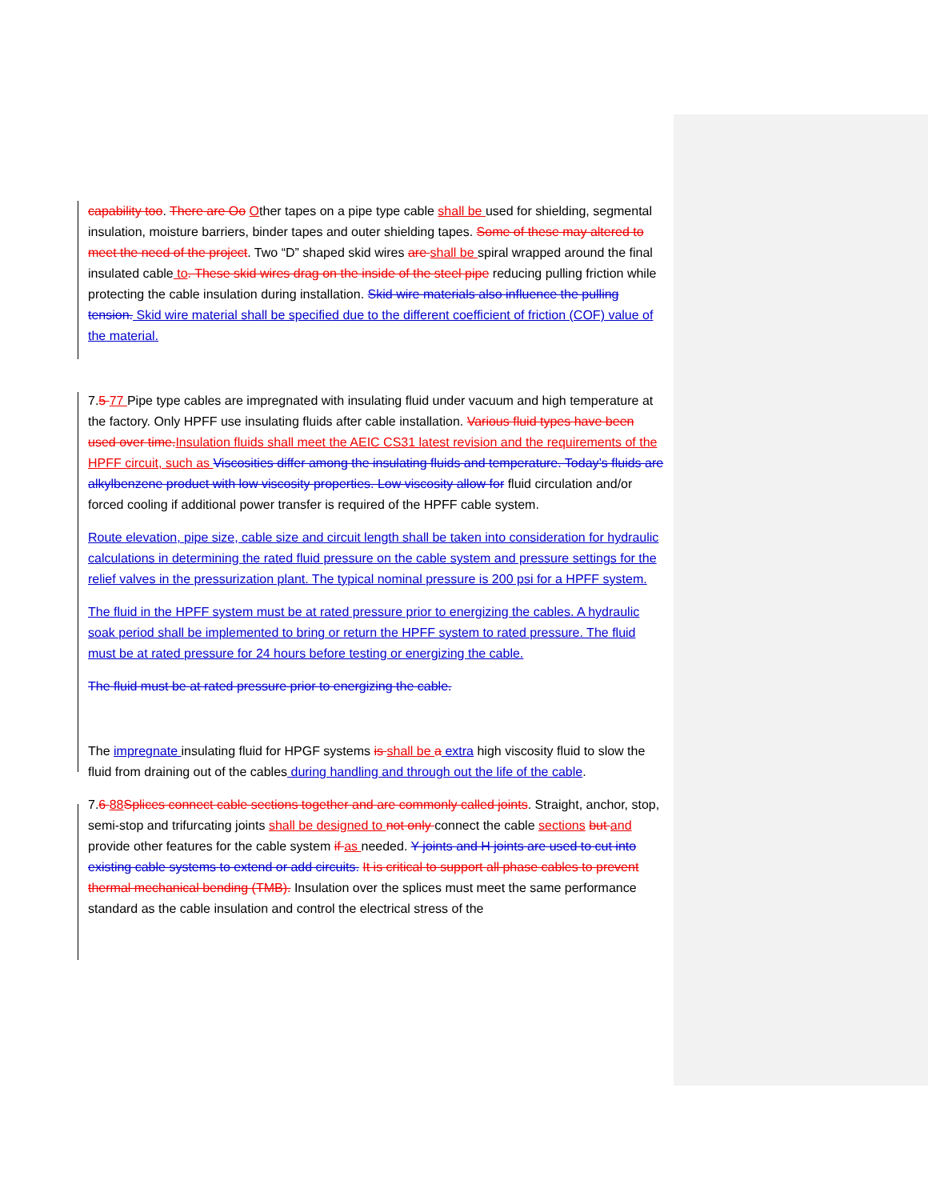capability too. There are Oo Other tapes on a pipe type cable shall be used for shielding, segmental insulation, moisture barriers, binder tapes and outer shielding tapes. Some of these may altered to meet the need of the project. Two “D” shaped skid wires are shall be spiral wrapped around the final insulated cable to. These skid wires drag on the inside of the steel pipe reducing pulling friction while protecting the cable insulation during installation. Skid wire materials also influence the pulling tension. Skid wire material shall be specified due to the different coefficient of friction (COF) value of the material.
7.5 77 Pipe type cables are impregnated with insulating fluid under vacuum and high temperature at the factory. Only HPFF use insulating fluids after cable installation. Various fluid types have been used over time. Insulation fluids shall meet the AEIC CS31 latest revision and the requirements of the HPFF circuit, such as Viscosities differ among the insulating fluids and temperature. Today’s fluids are alkylbenzene product with low viscosity properties. Low viscosity allow for fluid circulation and/or forced cooling if additional power transfer is required of the HPFF cable system.
Route elevation, pipe size, cable size and circuit length shall be taken into consideration for hydraulic calculations in determining the rated fluid pressure on the cable system and pressure settings for the relief valves in the pressurization plant. The typical nominal pressure is 200 psi for a HPFF system.
The fluid in the HPFF system must be at rated pressure prior to energizing the cables. A hydraulic soak period shall be implemented to bring or return the HPFF system to rated pressure. The fluid must be at rated pressure for 24 hours before testing or energizing the cable.
The fluid must be at rated pressure prior to energizing the cable.
The impregnate insulating fluid for HPGF systems is shall be a extra high viscosity fluid to slow the fluid from draining out of the cables during handling and through out the life of the cable.
7.6 88 Splices connect cable sections together and are commonly called joints. Straight, anchor, stop, semi-stop and trifurcating joints shall be designed to not only connect the cable sections but and provide other features for the cable system if as needed. Y joints and H joints are used to cut into existing cable systems to extend or add circuits. It is critical to support all phase cables to prevent thermal mechanical bending (TMB). Insulation over the splices must meet the same performance standard as the cable insulation and control the electrical stress of the